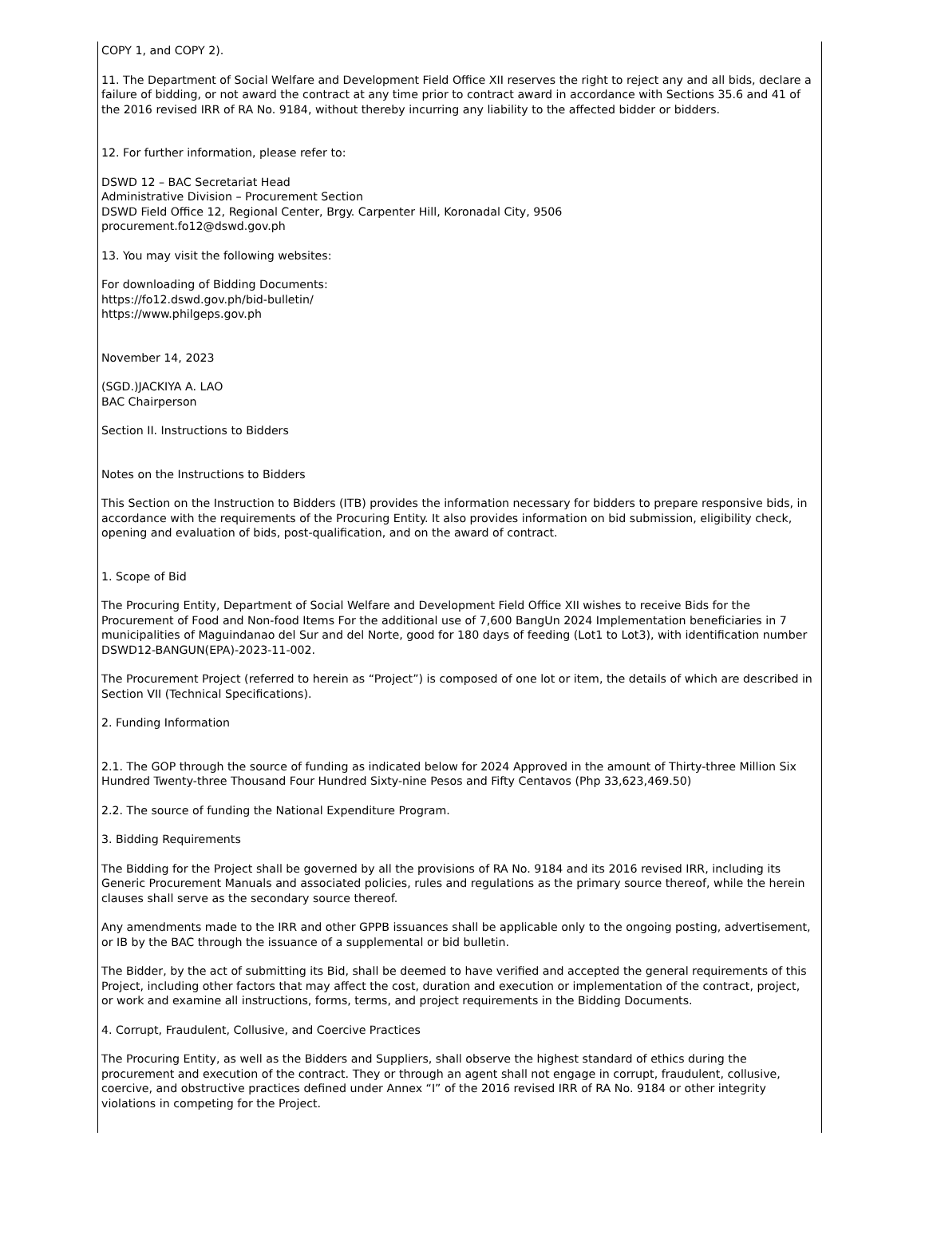COPY 1, and COPY 2).
11. The Department of Social Welfare and Development Field Office XII reserves the right to reject any and all bids, declare a failure of bidding, or not award the contract at any time prior to contract award in accordance with Sections 35.6 and 41 of the 2016 revised IRR of RA No. 9184, without thereby incurring any liability to the affected bidder or bidders.
12. For further information, please refer to:
DSWD 12 – BAC Secretariat Head
Administrative Division – Procurement Section
DSWD Field Office 12, Regional Center, Brgy. Carpenter Hill, Koronadal City, 9506
procurement.fo12@dswd.gov.ph
13. You may visit the following websites:
For downloading of Bidding Documents:
https://fo12.dswd.gov.ph/bid-bulletin/
https://www.philgeps.gov.ph
November 14, 2023
(SGD.)JACKIYA A. LAO
BAC Chairperson
Section II. Instructions to Bidders
Notes on the Instructions to Bidders
This Section on the Instruction to Bidders (ITB) provides the information necessary for bidders to prepare responsive bids, in accordance with the requirements of the Procuring Entity. It also provides information on bid submission, eligibility check, opening and evaluation of bids, post-qualification, and on the award of contract.
1. Scope of Bid
The Procuring Entity, Department of Social Welfare and Development Field Office XII wishes to receive Bids for the Procurement of Food and Non-food Items For the additional use of 7,600 BangUn 2024 Implementation beneficiaries in 7 municipalities of Maguindanao del Sur and del Norte, good for 180 days of feeding (Lot1 to Lot3), with identification number DSWD12-BANGUN(EPA)-2023-11-002.
The Procurement Project (referred to herein as “Project”) is composed of one lot or item, the details of which are described in Section VII (Technical Specifications).
2. Funding Information
2.1. The GOP through the source of funding as indicated below for 2024 Approved in the amount of Thirty-three Million Six Hundred Twenty-three Thousand Four Hundred Sixty-nine Pesos and Fifty Centavos (Php 33,623,469.50)
2.2. The source of funding the National Expenditure Program.
3. Bidding Requirements
The Bidding for the Project shall be governed by all the provisions of RA No. 9184 and its 2016 revised IRR, including its Generic Procurement Manuals and associated policies, rules and regulations as the primary source thereof, while the herein clauses shall serve as the secondary source thereof.
Any amendments made to the IRR and other GPPB issuances shall be applicable only to the ongoing posting, advertisement, or IB by the BAC through the issuance of a supplemental or bid bulletin.
The Bidder, by the act of submitting its Bid, shall be deemed to have verified and accepted the general requirements of this Project, including other factors that may affect the cost, duration and execution or implementation of the contract, project, or work and examine all instructions, forms, terms, and project requirements in the Bidding Documents.
4. Corrupt, Fraudulent, Collusive, and Coercive Practices
The Procuring Entity, as well as the Bidders and Suppliers, shall observe the highest standard of ethics during the procurement and execution of the contract. They or through an agent shall not engage in corrupt, fraudulent, collusive, coercive, and obstructive practices defined under Annex “I” of the 2016 revised IRR of RA No. 9184 or other integrity violations in competing for the Project.